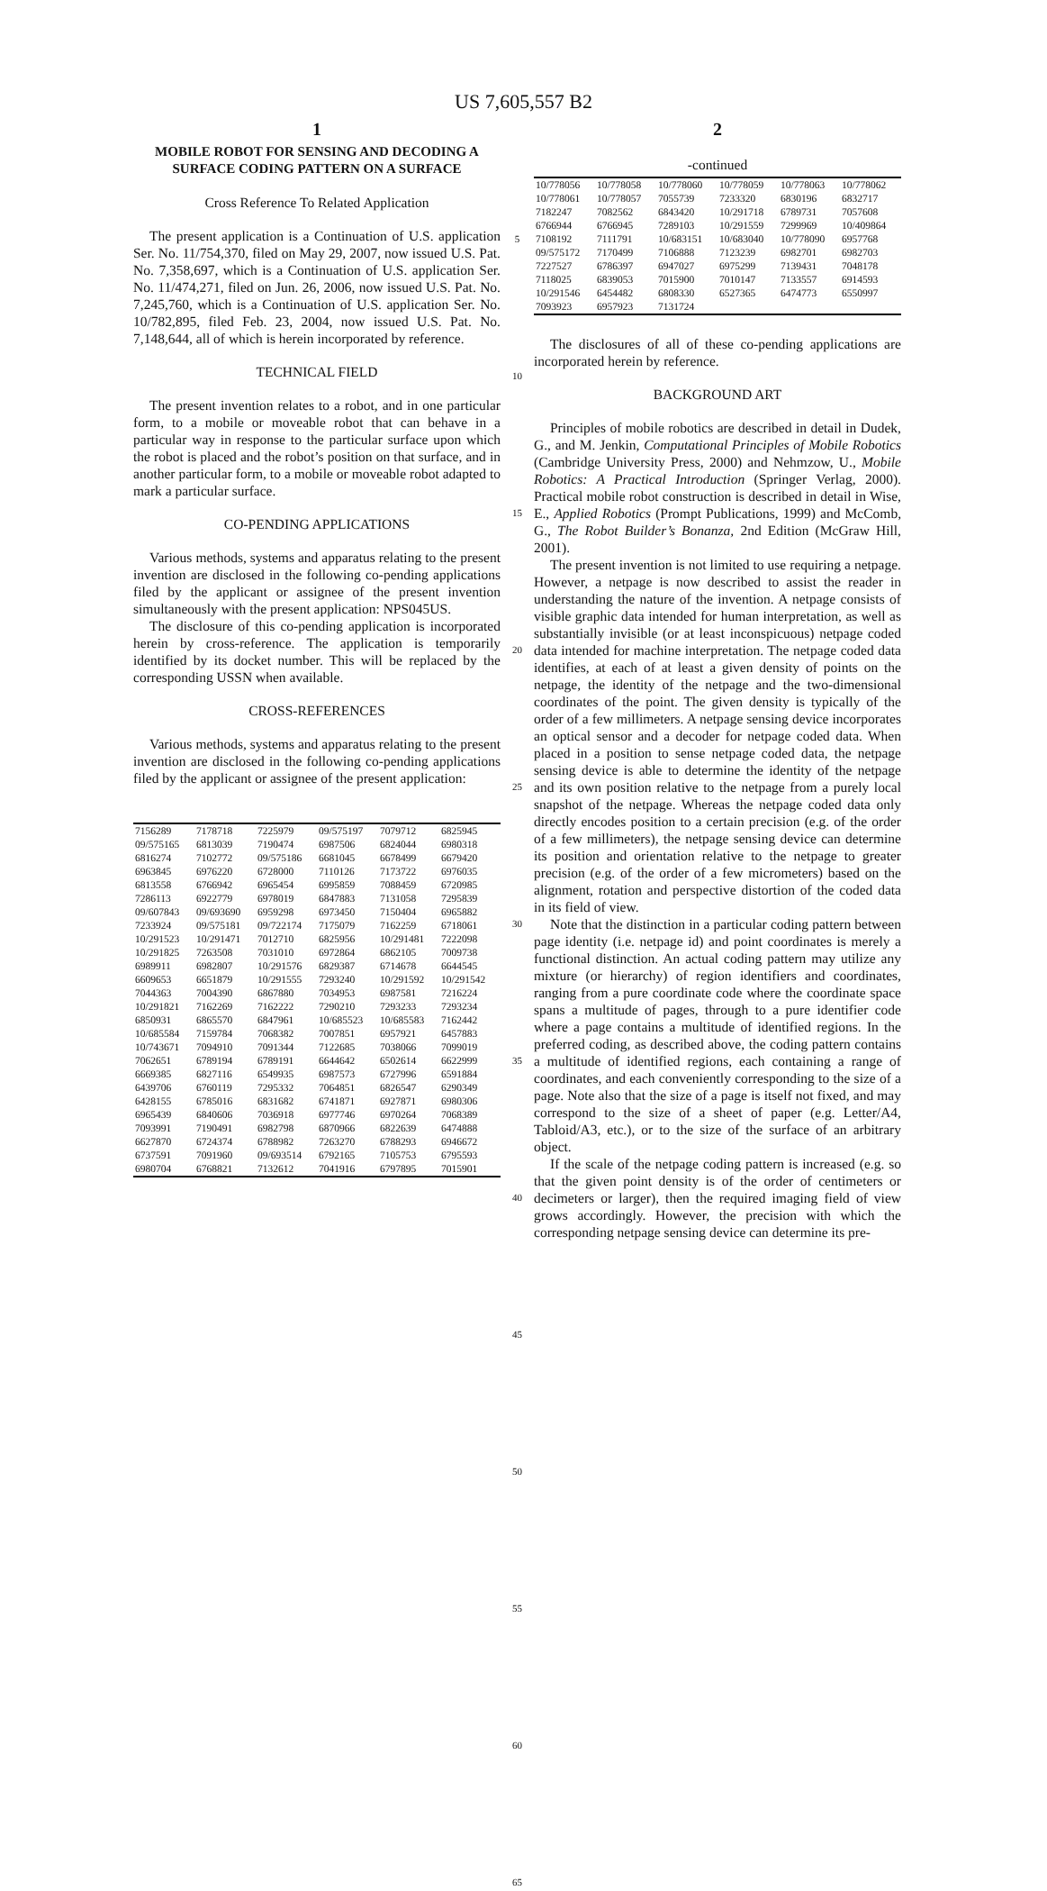US 7,605,557 B2
1
MOBILE ROBOT FOR SENSING AND DECODING A SURFACE CODING PATTERN ON A SURFACE
Cross Reference To Related Application
The present application is a Continuation of U.S. application Ser. No. 11/754,370, filed on May 29, 2007, now issued U.S. Pat. No. 7,358,697, which is a Continuation of U.S. application Ser. No. 11/474,271, filed on Jun. 26, 2006, now issued U.S. Pat. No. 7,245,760, which is a Continuation of U.S. application Ser. No. 10/782,895, filed Feb. 23, 2004, now issued U.S. Pat. No. 7,148,644, all of which is herein incorporated by reference.
TECHNICAL FIELD
The present invention relates to a robot, and in one particular form, to a mobile or moveable robot that can behave in a particular way in response to the particular surface upon which the robot is placed and the robot’s position on that surface, and in another particular form, to a mobile or moveable robot adapted to mark a particular surface.
CO-PENDING APPLICATIONS
Various methods, systems and apparatus relating to the present invention are disclosed in the following co-pending applications filed by the applicant or assignee of the present invention simultaneously with the present application: NPS045US.
The disclosure of this co-pending application is incorporated herein by cross-reference. The application is temporarily identified by its docket number. This will be replaced by the corresponding USSN when available.
CROSS-REFERENCES
Various methods, systems and apparatus relating to the present invention are disclosed in the following co-pending applications filed by the applicant or assignee of the present application:
| 7156289 | 7178718 | 7225979 | 09/575197 | 7079712 | 6825945 |
| 09/575165 | 6813039 | 7190474 | 6987506 | 6824044 | 6980318 |
| 6816274 | 7102772 | 09/575186 | 6681045 | 6678499 | 6679420 |
| 6963845 | 6976220 | 6728000 | 7110126 | 7173722 | 6976035 |
| 6813558 | 6766942 | 6965454 | 6995859 | 7088459 | 6720985 |
| 7286113 | 6922779 | 6978019 | 6847883 | 7131058 | 7295839 |
| 09/607843 | 09/693690 | 6959298 | 6973450 | 7150404 | 6965882 |
| 7233924 | 09/575181 | 09/722174 | 7175079 | 7162259 | 6718061 |
| 10/291523 | 10/291471 | 7012710 | 6825956 | 10/291481 | 7222098 |
| 10/291825 | 7263508 | 7031010 | 6972864 | 6862105 | 7009738 |
| 6989911 | 6982807 | 10/291576 | 6829387 | 6714678 | 6644545 |
| 6609653 | 6651879 | 10/291555 | 7293240 | 10/291592 | 10/291542 |
| 7044363 | 7004390 | 6867880 | 7034953 | 6987581 | 7216224 |
| 10/291821 | 7162269 | 7162222 | 7290210 | 7293233 | 7293234 |
| 6850931 | 6865570 | 6847961 | 10/685523 | 10/685583 | 7162442 |
| 10/685584 | 7159784 | 7068382 | 7007851 | 6957921 | 6457883 |
| 10/743671 | 7094910 | 7091344 | 7122685 | 7038066 | 7099019 |
| 7062651 | 6789194 | 6789191 | 6644642 | 6502614 | 6622999 |
| 6669385 | 6827116 | 6549935 | 6987573 | 6727996 | 6591884 |
| 6439706 | 6760119 | 7295332 | 7064851 | 6826547 | 6290349 |
| 6428155 | 6785016 | 6831682 | 6741871 | 6927871 | 6980306 |
| 6965439 | 6840606 | 7036918 | 6977746 | 6970264 | 7068389 |
| 7093991 | 7190491 | 6982798 | 6870966 | 6822639 | 6474888 |
| 6627870 | 6724374 | 6788982 | 7263270 | 6788293 | 6946672 |
| 6737591 | 7091960 | 09/693514 | 6792165 | 7105753 | 6795593 |
| 6980704 | 6768821 | 7132612 | 7041916 | 6797895 | 7015901 |
5
10
15
20
25
30
35
40
45
50
55
60
65
2
-continued
| 10/778056 | 10/778058 | 10/778060 | 10/778059 | 10/778063 | 10/778062 |
| 10/778061 | 10/778057 | 7055739 | 7233320 | 6830196 | 6832717 |
| 7182247 | 7082562 | 6843420 | 10/291718 | 6789731 | 7057608 |
| 6766944 | 6766945 | 7289103 | 10/291559 | 7299969 | 10/409864 |
| 7108192 | 7111791 | 10/683151 | 10/683040 | 10/778090 | 6957768 |
| 09/575172 | 7170499 | 7106888 | 7123239 | 6982701 | 6982703 |
| 7227527 | 6786397 | 6947027 | 6975299 | 7139431 | 7048178 |
| 7118025 | 6839053 | 7015900 | 7010147 | 7133557 | 6914593 |
| 10/291546 | 6454482 | 6808330 | 6527365 | 6474773 | 6550997 |
| 7093923 | 6957923 | 7131724 | | | |
The disclosures of all of these co-pending applications are incorporated herein by reference.
BACKGROUND ART
Principles of mobile robotics are described in detail in Dudek, G., and M. Jenkin, Computational Principles of Mobile Robotics (Cambridge University Press, 2000) and Nehmzow, U., Mobile Robotics: A Practical Introduction (Springer Verlag, 2000). Practical mobile robot construction is described in detail in Wise, E., Applied Robotics (Prompt Publications, 1999) and McComb, G., The Robot Builder’s Bonanza, 2nd Edition (McGraw Hill, 2001).
The present invention is not limited to use requiring a netpage. However, a netpage is now described to assist the reader in understanding the nature of the invention. A netpage consists of visible graphic data intended for human interpretation, as well as substantially invisible (or at least inconspicuous) netpage coded data intended for machine interpretation. The netpage coded data identifies, at each of at least a given density of points on the netpage, the identity of the netpage and the two-dimensional coordinates of the point. The given density is typically of the order of a few millimeters. A netpage sensing device incorporates an optical sensor and a decoder for netpage coded data. When placed in a position to sense netpage coded data, the netpage sensing device is able to determine the identity of the netpage and its own position relative to the netpage from a purely local snapshot of the netpage. Whereas the netpage coded data only directly encodes position to a certain precision (e.g. of the order of a few millimeters), the netpage sensing device can determine its position and orientation relative to the netpage to greater precision (e.g. of the order of a few micrometers) based on the alignment, rotation and perspective distortion of the coded data in its field of view.
Note that the distinction in a particular coding pattern between page identity (i.e. netpage id) and point coordinates is merely a functional distinction. An actual coding pattern may utilize any mixture (or hierarchy) of region identifiers and coordinates, ranging from a pure coordinate code where the coordinate space spans a multitude of pages, through to a pure identifier code where a page contains a multitude of identified regions. In the preferred coding, as described above, the coding pattern contains a multitude of identified regions, each containing a range of coordinates, and each conveniently corresponding to the size of a page. Note also that the size of a page is itself not fixed, and may correspond to the size of a sheet of paper (e.g. Letter/A4, Tabloid/A3, etc.), or to the size of the surface of an arbitrary object.
If the scale of the netpage coding pattern is increased (e.g. so that the given point density is of the order of centimeters or decimeters or larger), then the required imaging field of view grows accordingly. However, the precision with which the corresponding netpage sensing device can determine its pre-